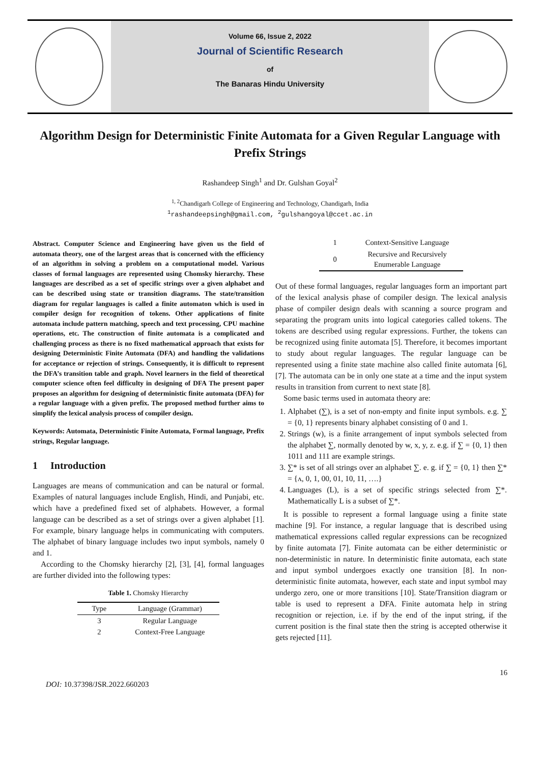Volume 66, Issue 2, 2022
Journal of Scientific Research
of
The Banaras Hindu University
Algorithm Design for Deterministic Finite Automata for a Given Regular Language with Prefix Strings
Rashandeep Singh<sup>1</sup> and Dr. Gulshan Goyal<sup>2</sup>
<sup>1, 2</sup>Chandigarh College of Engineering and Technology, Chandigarh, India
<sup>1</sup> rashandeepsingh@gmail.com, <sup>2</sup>gulshangoyal@ccet.ac.in
Abstract. Computer Science and Engineering have given us the field of automata theory, one of the largest areas that is concerned with the efficiency of an algorithm in solving a problem on a computational model. Various classes of formal languages are represented using Chomsky hierarchy. These languages are described as a set of specific strings over a given alphabet and can be described using state or transition diagrams. The state/transition diagram for regular languages is called a finite automaton which is used in compiler design for recognition of tokens. Other applications of finite automata include pattern matching, speech and text processing, CPU machine operations, etc. The construction of finite automata is a complicated and challenging process as there is no fixed mathematical approach that exists for designing Deterministic Finite Automata (DFA) and handling the validations for acceptance or rejection of strings. Consequently, it is difficult to represent the DFA’s transition table and graph. Novel learners in the field of theoretical computer science often feel difficulty in designing of DFA The present paper proposes an algorithm for designing of deterministic finite automata (DFA) for a regular language with a given prefix. The proposed method further aims to simplify the lexical analysis process of compiler design.
Keywords: Automata, Deterministic Finite Automata, Formal language, Prefix strings, Regular language.
1 Introduction
Languages are means of communication and can be natural or formal. Examples of natural languages include English, Hindi, and Punjabi, etc. which have a predefined fixed set of alphabets. However, a formal language can be described as a set of strings over a given alphabet [1]. For example, binary language helps in communicating with computers. The alphabet of binary language includes two input symbols, namely 0 and 1.
According to the Chomsky hierarchy [2], [3], [4], formal languages are further divided into the following types:
Table 1. Chomsky Hierarchy
| Type | Language (Grammar) |
| --- | --- |
| 3 | Regular Language |
| 2 | Context-Free Language |
| 1 | Context-Sensitive Language |
| 0 | Recursive and Recursively Enumerable Language |
Out of these formal languages, regular languages form an important part of the lexical analysis phase of compiler design. The lexical analysis phase of compiler design deals with scanning a source program and separating the program units into logical categories called tokens. The tokens are described using regular expressions. Further, the tokens can be recognized using finite automata [5]. Therefore, it becomes important to study about regular languages. The regular language can be represented using a finite state machine also called finite automata [6], [7]. The automata can be in only one state at a time and the input system results in transition from current to next state [8].
Some basic terms used in automata theory are:
1. Alphabet (∑), is a set of non-empty and finite input symbols. e.g. ∑ = {0, 1} represents binary alphabet consisting of 0 and 1.
2. Strings (w), is a finite arrangement of input symbols selected from the alphabet ∑, normally denoted by w, x, y, z. e.g. if ∑ = {0, 1} then 1011 and 111 are example strings.
3. ∑* is set of all strings over an alphabet ∑. e. g. if ∑ = {0, 1} then ∑* = {ʌ, 0, 1, 00, 01, 10, 11, ….}
4. Languages (L), is a set of specific strings selected from ∑*. Mathematically L is a subset of ∑*.
It is possible to represent a formal language using a finite state machine [9]. For instance, a regular language that is described using mathematical expressions called regular expressions can be recognized by finite automata [7]. Finite automata can be either deterministic or non-deterministic in nature. In deterministic finite automata, each state and input symbol undergoes exactly one transition [8]. In non-deterministic finite automata, however, each state and input symbol may undergo zero, one or more transitions [10]. State/Transition diagram or table is used to represent a DFA. Finite automata help in string recognition or rejection, i.e. if by the end of the input string, if the current position is the final state then the string is accepted otherwise it gets rejected [11].
16
DOI: 10.37398/JSR.2022.660203